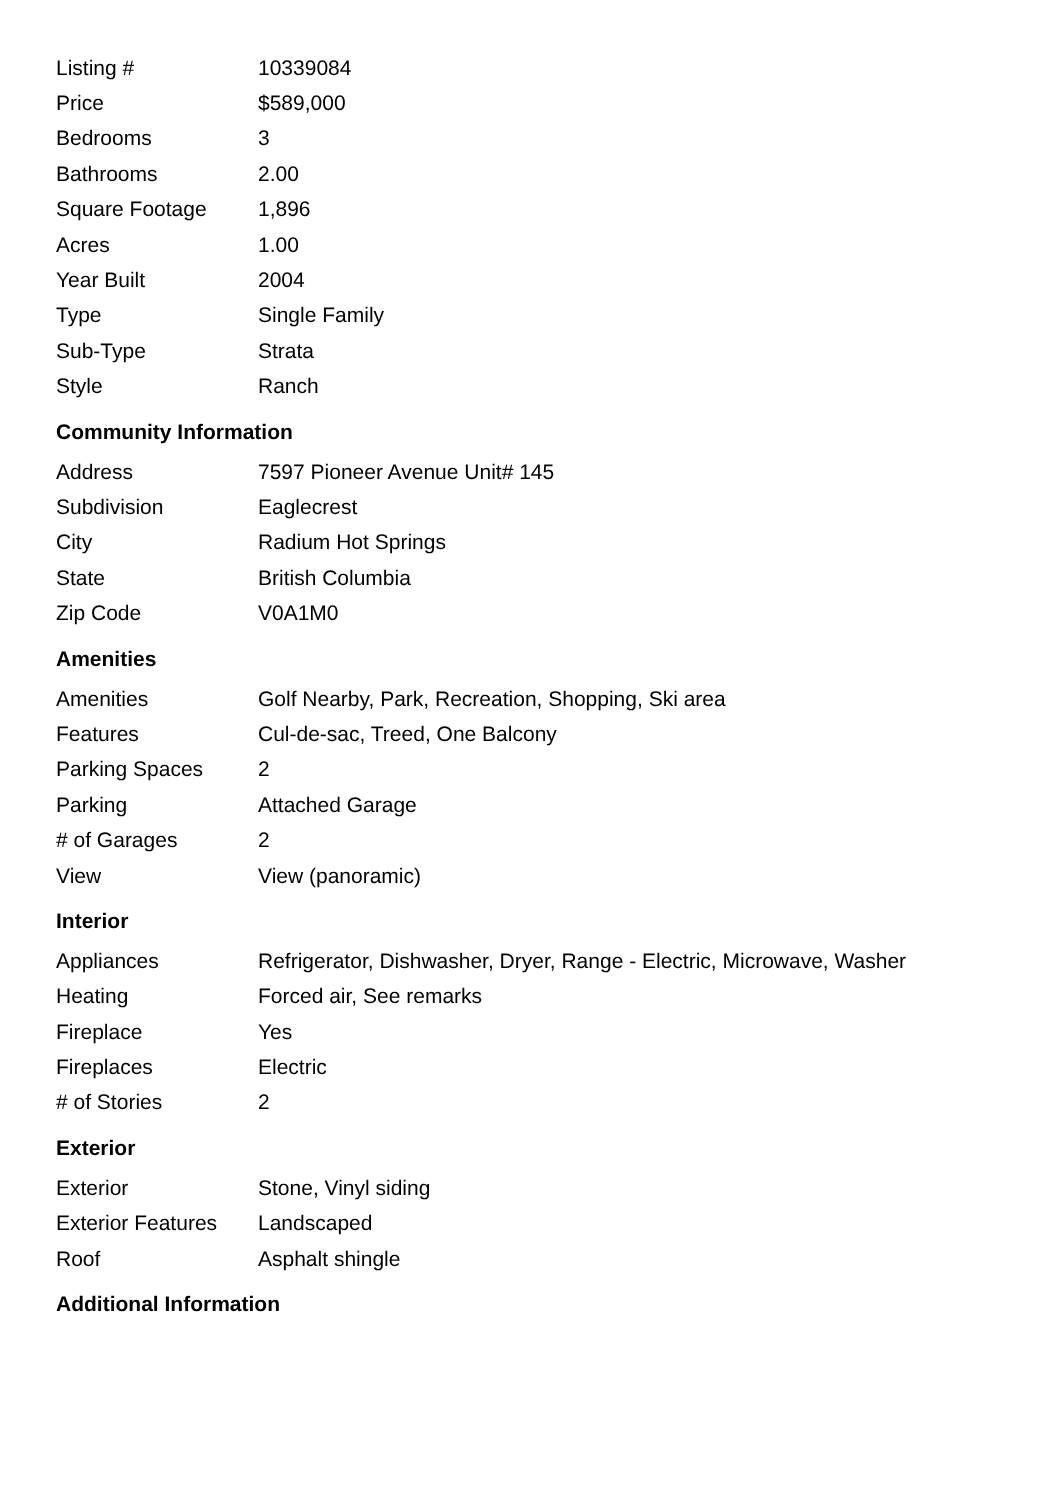| Listing # | 10339084 |
| Price | $589,000 |
| Bedrooms | 3 |
| Bathrooms | 2.00 |
| Square Footage | 1,896 |
| Acres | 1.00 |
| Year Built | 2004 |
| Type | Single Family |
| Sub-Type | Strata |
| Style | Ranch |
Community Information
| Address | 7597 Pioneer Avenue Unit# 145 |
| Subdivision | Eaglecrest |
| City | Radium Hot Springs |
| State | British Columbia |
| Zip Code | V0A1M0 |
Amenities
| Amenities | Golf Nearby, Park, Recreation, Shopping, Ski area |
| Features | Cul-de-sac, Treed, One Balcony |
| Parking Spaces | 2 |
| Parking | Attached Garage |
| # of Garages | 2 |
| View | View (panoramic) |
Interior
| Appliances | Refrigerator, Dishwasher, Dryer, Range - Electric, Microwave, Washer |
| Heating | Forced air, See remarks |
| Fireplace | Yes |
| Fireplaces | Electric |
| # of Stories | 2 |
Exterior
| Exterior | Stone, Vinyl siding |
| Exterior Features | Landscaped |
| Roof | Asphalt shingle |
Additional Information